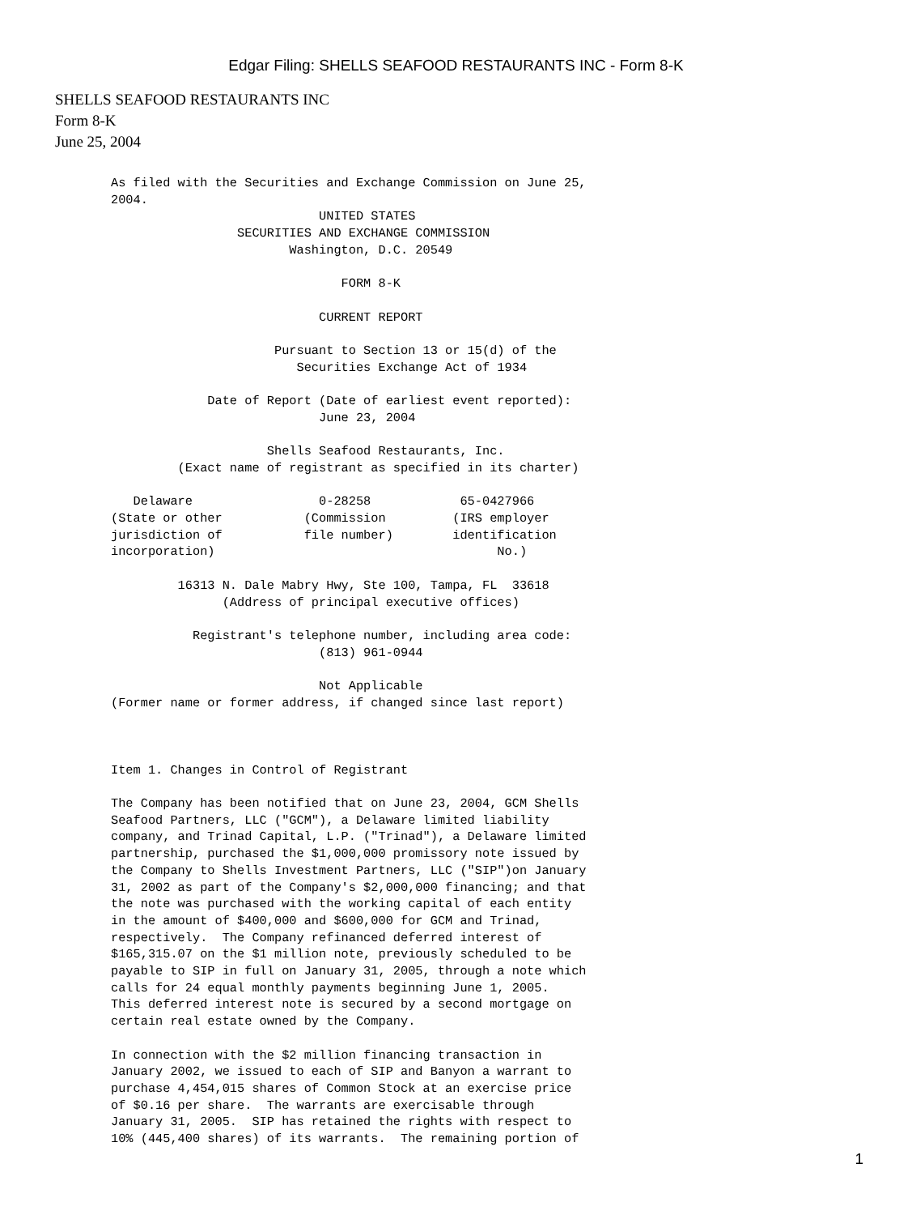Edgar Filing: SHELLS SEAFOOD RESTAURANTS INC - Form 8-K
SHELLS SEAFOOD RESTAURANTS INC
Form 8-K
June 25, 2004
As filed with the Securities and Exchange Commission on June 25,
2004.
                            UNITED STATES
                 SECURITIES AND EXCHANGE COMMISSION
                        Washington, D.C. 20549

                               FORM 8-K

                            CURRENT REPORT

                      Pursuant to Section 13 or 15(d) of the
                         Securities Exchange Act of 1934

             Date of Report (Date of earliest event reported):
                            June 23, 2004

                     Shells Seafood Restaurants, Inc.
         (Exact name of registrant as specified in its charter)

   Delaware                 0-28258            65-0427966
(State or other           (Commission         (IRS employer
jurisdiction of           file number)        identification
incorporation)                                      No.)

         16313 N. Dale Mabry Hwy, Ste 100, Tampa, FL  33618
               (Address of principal executive offices)

           Registrant's telephone number, including area code:
                            (813) 961-0944

                            Not Applicable
(Former name or former address, if changed since last report)



Item 1. Changes in Control of Registrant

The Company has been notified that on June 23, 2004, GCM Shells
Seafood Partners, LLC ("GCM"), a Delaware limited liability
company, and Trinad Capital, L.P. ("Trinad"), a Delaware limited
partnership, purchased the $1,000,000 promissory note issued by
the Company to Shells Investment Partners, LLC ("SIP")on January
31, 2002 as part of the Company's $2,000,000 financing; and that
the note was purchased with the working capital of each entity
in the amount of $400,000 and $600,000 for GCM and Trinad,
respectively.  The Company refinanced deferred interest of
$165,315.07 on the $1 million note, previously scheduled to be
payable to SIP in full on January 31, 2005, through a note which
calls for 24 equal monthly payments beginning June 1, 2005.
This deferred interest note is secured by a second mortgage on
certain real estate owned by the Company.

In connection with the $2 million financing transaction in
January 2002, we issued to each of SIP and Banyon a warrant to
purchase 4,454,015 shares of Common Stock at an exercise price
of $0.16 per share.  The warrants are exercisable through
January 31, 2005.  SIP has retained the rights with respect to
10% (445,400 shares) of its warrants.  The remaining portion of
1